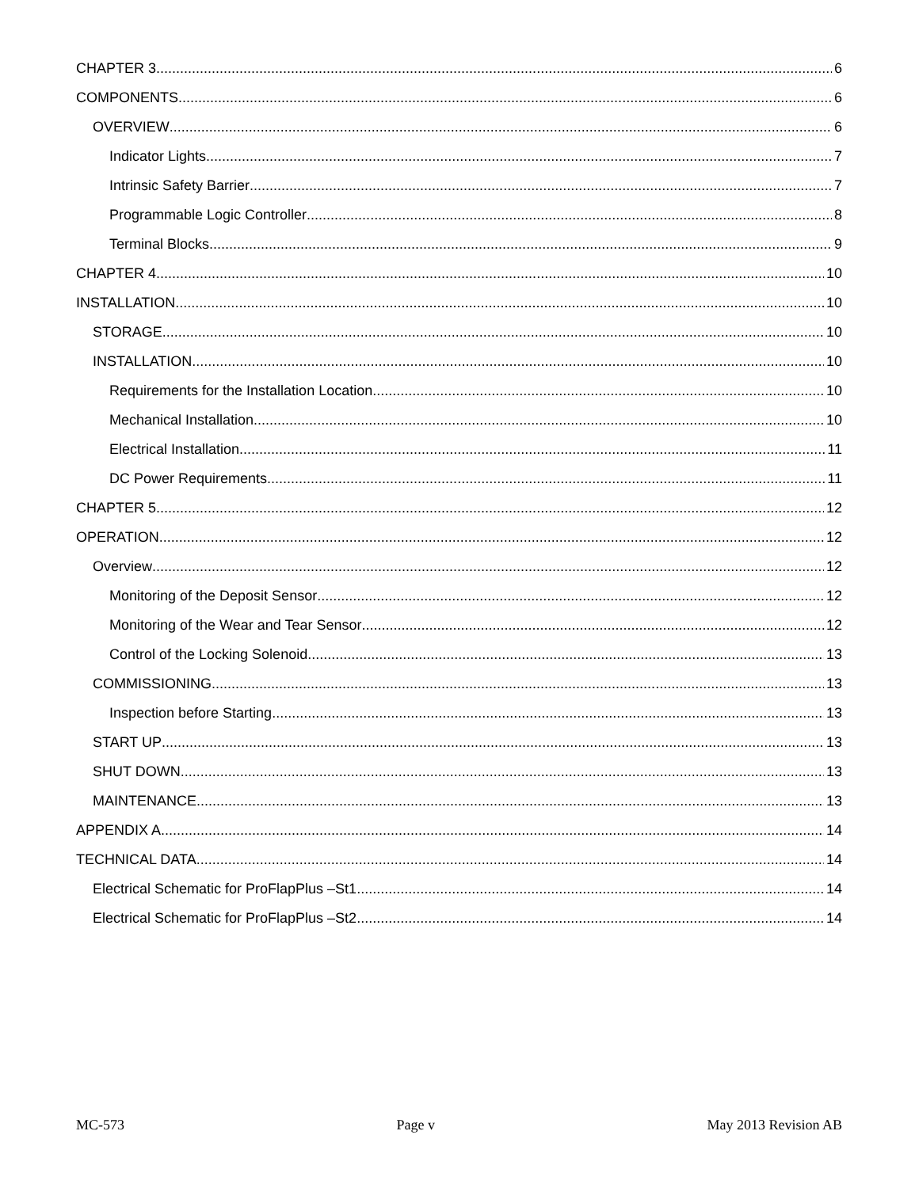CHAPTER 3 6
COMPONENTS 6
OVERVIEW 6
Indicator Lights 7
Intrinsic Safety Barrier 7
Programmable Logic Controller 8
Terminal Blocks 9
CHAPTER 4 10
INSTALLATION 10
STORAGE 10
INSTALLATION 10
Requirements for the Installation Location 10
Mechanical Installation 10
Electrical Installation 11
DC Power Requirements 11
CHAPTER 5 12
OPERATION 12
Overview 12
Monitoring of the Deposit Sensor 12
Monitoring of the Wear and Tear Sensor 12
Control of the Locking Solenoid 13
COMMISSIONING 13
Inspection before Starting 13
START UP 13
SHUT DOWN 13
MAINTENANCE 13
APPENDIX A 14
TECHNICAL DATA 14
Electrical Schematic for ProFlapPlus –St1 14
Electrical Schematic for ProFlapPlus –St2 14
MC-573 Page v May 2013 Revision AB